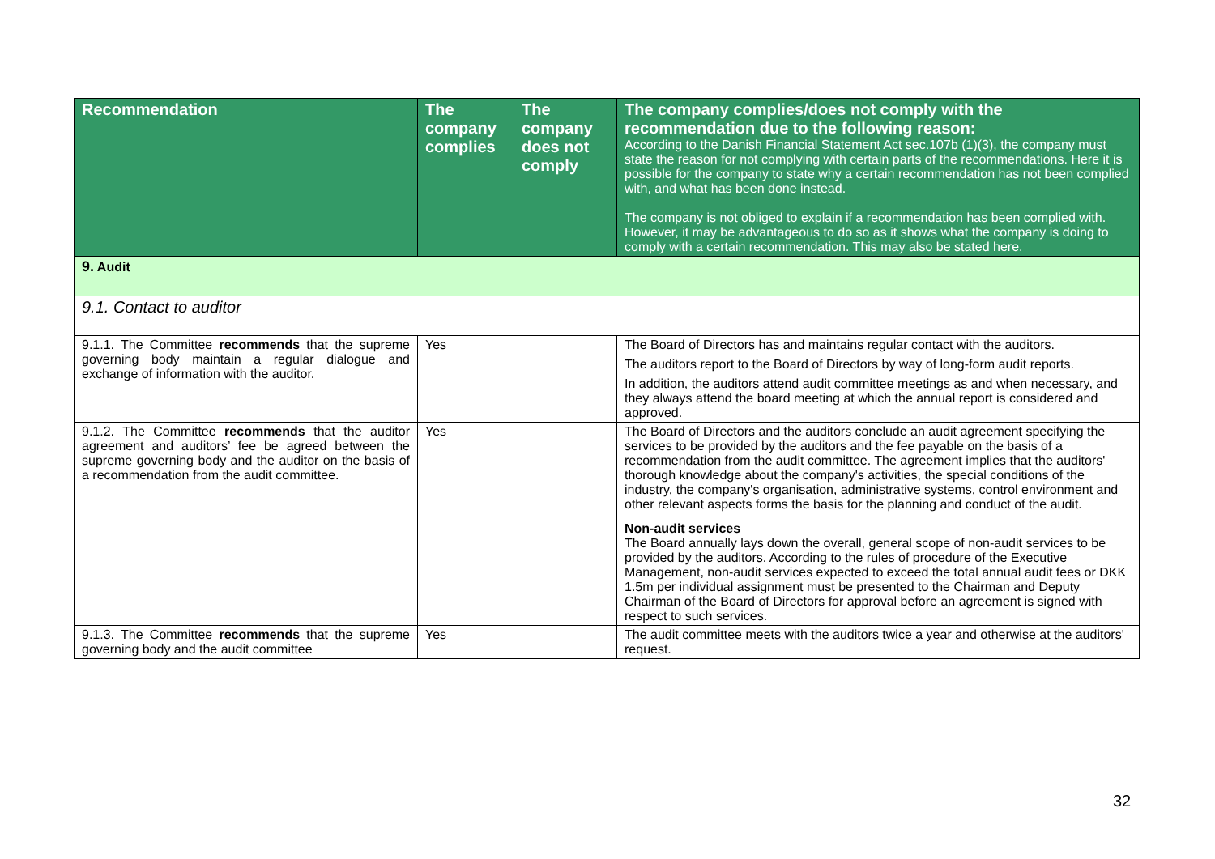| Recommendation | The company complies | The company does not comply | The company complies/does not comply with the recommendation due to the following reason: According to the Danish Financial Statement Act sec.107b (1)(3), the company must state the reason for not complying with certain parts of the recommendations. Here it is possible for the company to state why a certain recommendation has not been complied with, and what has been done instead. The company is not obliged to explain if a recommendation has been complied with. However, it may be advantageous to do so as it shows what the company is doing to comply with a certain recommendation. This may also be stated here. |
| --- | --- | --- | --- |
| 9. Audit | | | |
| 9.1. Contact to auditor | | | |
| 9.1.1. The Committee recommends that the supreme governing body maintain a regular dialogue and exchange of information with the auditor. | Yes | | The Board of Directors has and maintains regular contact with the auditors. The auditors report to the Board of Directors by way of long-form audit reports. In addition, the auditors attend audit committee meetings as and when necessary, and they always attend the board meeting at which the annual report is considered and approved. |
| 9.1.2. The Committee recommends that the auditor agreement and auditors’ fee be agreed between the supreme governing body and the auditor on the basis of a recommendation from the audit committee. | Yes | | The Board of Directors and the auditors conclude an audit agreement specifying the services to be provided by the auditors and the fee payable on the basis of a recommendation from the audit committee. The agreement implies that the auditors' thorough knowledge about the company's activities, the special conditions of the industry, the company's organisation, administrative systems, control environment and other relevant aspects forms the basis for the planning and conduct of the audit. Non-audit services The Board annually lays down the overall, general scope of non-audit services to be provided by the auditors. According to the rules of procedure of the Executive Management, non-audit services expected to exceed the total annual audit fees or DKK 1.5m per individual assignment must be presented to the Chairman and Deputy Chairman of the Board of Directors for approval before an agreement is signed with respect to such services. |
| 9.1.3. The Committee recommends that the supreme governing body and the audit committee | Yes | | The audit committee meets with the auditors twice a year and otherwise at the auditors' request. |
32